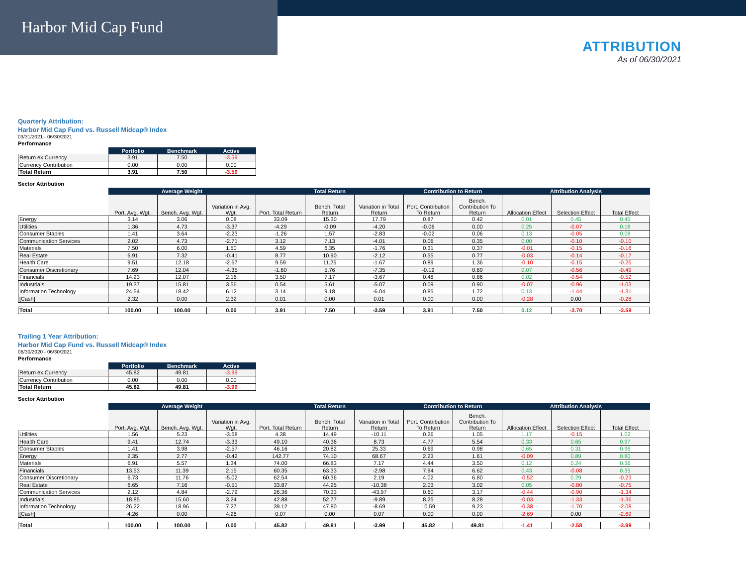Harbor Mid Cap Fund
ATTRIBUTION
As of 06/30/2021
Quarterly Attribution:
Harbor Mid Cap Fund vs. Russell Midcap® Index
03/31/2021 - 06/30/2021
Performance
| | Portfolio | Benchmark | Active |
| Return ex Currency | 3.91 | 7.50 | -3.59 |
| Currency Contribution | 0.00 | 0.00 | 0.00 |
| Total Return | 3.91 | 7.50 | -3.59 |
Sector Attribution
| | Average Weight | | | Total Return | | | Contribution to Return | | Attribution Analysis | | |
| | Port. Avg. Wgt. | Bench. Avg. Wgt. | Variation in Avg. Wgt. | Port. Total Return | Bench. Total Return | Variation in Total Return | Port. Contribution To Return | Bench. Contribution To Return | Allocation Effect | Selection Effect | Total Effect |
| Energy | 3.14 | 3.06 | 0.08 | 33.09 | 15.30 | 17.79 | 0.87 | 0.42 | 0.01 | 0.45 | 0.45 |
| Utilities | 1.36 | 4.73 | -3.37 | -4.29 | -0.09 | -4.20 | -0.06 | 0.00 | 0.25 | -0.07 | 0.18 |
| Consumer Staples | 1.41 | 3.64 | -2.23 | -1.26 | 1.57 | -2.83 | -0.02 | 0.06 | 0.13 | -0.05 | 0.08 |
| Communication Services | 2.02 | 4.73 | -2.71 | 3.12 | 7.13 | -4.01 | 0.06 | 0.35 | 0.00 | -0.10 | -0.10 |
| Materials | 7.50 | 6.00 | 1.50 | 4.59 | 6.35 | -1.76 | 0.31 | 0.37 | -0.01 | -0.15 | -0.16 |
| Real Estate | 6.91 | 7.32 | -0.41 | 8.77 | 10.90 | -2.12 | 0.55 | 0.77 | -0.03 | -0.14 | -0.17 |
| Health Care | 9.51 | 12.18 | -2.67 | 9.59 | 11.26 | -1.67 | 0.89 | 1.36 | -0.10 | -0.15 | -0.25 |
| Consumer Discretionary | 7.69 | 12.04 | -4.35 | -1.60 | 5.76 | -7.35 | -0.12 | 0.69 | 0.07 | -0.56 | -0.49 |
| Financials | 14.23 | 12.07 | 2.16 | 3.50 | 7.17 | -3.67 | 0.48 | 0.86 | 0.02 | -0.54 | -0.52 |
| Industrials | 19.37 | 15.81 | 3.56 | 0.54 | 5.61 | -5.07 | 0.09 | 0.90 | -0.07 | -0.96 | -1.03 |
| Information Technology | 24.54 | 18.42 | 6.12 | 3.14 | 9.18 | -6.04 | 0.85 | 1.72 | 0.13 | -1.44 | -1.31 |
| [Cash] | 2.32 | 0.00 | 2.32 | 0.01 | 0.00 | 0.01 | 0.00 | 0.00 | -0.28 | 0.00 | -0.28 |
| Total | 100.00 | 100.00 | 0.00 | 3.91 | 7.50 | -3.59 | 3.91 | 7.50 | 0.12 | -3.70 | -3.59 |
Trailing 1 Year Attribution:
Harbor Mid Cap Fund vs. Russell Midcap® Index
06/30/2020 - 06/30/2021
Performance
| | Portfolio | Benchmark | Active |
| Return ex Currency | 45.82 | 49.81 | -3.99 |
| Currency Contribution | 0.00 | 0.00 | 0.00 |
| Total Return | 45.82 | 49.81 | -3.99 |
Sector Attribution
| | Average Weight | | | Total Return | | | Contribution to Return | | Attribution Analysis | | |
| | Port. Avg. Wgt. | Bench. Avg. Wgt. | Variation in Avg. Wgt. | Port. Total Return | Bench. Total Return | Variation in Total Return | Port. Contribution To Return | Bench. Contribution To Return | Allocation Effect | Selection Effect | Total Effect |
| Utilities | 1.56 | 5.23 | -3.68 | 4.38 | 14.49 | -10.11 | 0.26 | 1.05 | 1.17 | -0.15 | 1.02 |
| Health Care | 9.41 | 12.74 | -3.33 | 49.10 | 40.36 | 8.73 | 4.77 | 5.54 | 0.33 | 0.65 | 0.97 |
| Consumer Staples | 1.41 | 3.98 | -2.57 | 46.16 | 20.82 | 25.33 | 0.69 | 0.98 | 0.65 | 0.31 | 0.96 |
| Energy | 2.35 | 2.77 | -0.42 | 142.77 | 74.10 | 68.67 | 2.23 | 1.61 | -0.09 | 0.89 | 0.80 |
| Materials | 6.91 | 5.57 | 1.34 | 74.00 | 66.83 | 7.17 | 4.44 | 3.50 | 0.12 | 0.24 | 0.36 |
| Financials | 13.53 | 11.39 | 2.15 | 60.35 | 63.33 | -2.98 | 7.94 | 6.62 | 0.43 | -0.08 | 0.35 |
| Consumer Discretionary | 6.73 | 11.76 | -5.02 | 62.54 | 60.36 | 2.19 | 4.02 | 6.80 | -0.52 | 0.29 | -0.23 |
| Real Estate | 6.65 | 7.16 | -0.51 | 33.87 | 44.25 | -10.38 | 2.03 | 3.02 | 0.05 | -0.80 | -0.75 |
| Communication Services | 2.12 | 4.84 | -2.72 | 26.36 | 70.33 | -43.97 | 0.60 | 3.17 | -0.44 | -0.90 | -1.34 |
| Industrials | 18.85 | 15.60 | 3.24 | 42.88 | 52.77 | -9.89 | 8.25 | 8.28 | -0.03 | -1.33 | -1.36 |
| Information Technology | 26.22 | 18.96 | 7.27 | 39.12 | 47.80 | -8.69 | 10.59 | 9.23 | -0.38 | -1.70 | -2.08 |
| [Cash] | 4.26 | 0.00 | 4.26 | 0.07 | 0.00 | 0.07 | 0.00 | 0.00 | -2.69 | 0.00 | -2.69 |
| Total | 100.00 | 100.00 | 0.00 | 45.82 | 49.81 | -3.99 | 45.82 | 49.81 | -1.41 | -2.58 | -3.99 |